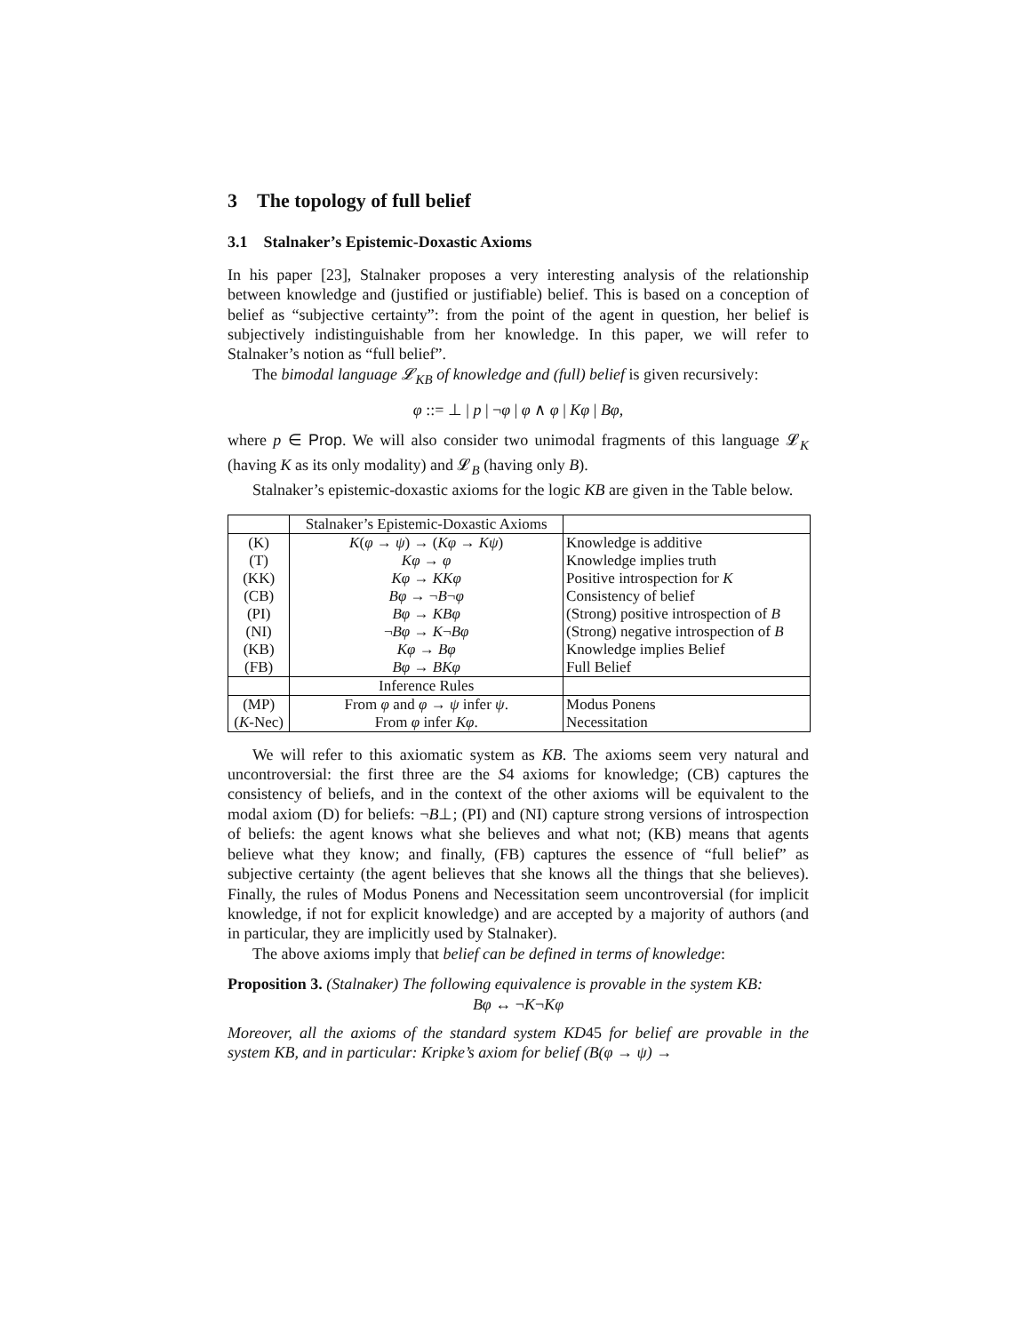3 The topology of full belief
3.1 Stalnaker’s Epistemic-Doxastic Axioms
In his paper [23], Stalnaker proposes a very interesting analysis of the relationship between knowledge and (justified or justifiable) belief. This is based on a conception of belief as “subjective certainty”: from the point of the agent in question, her belief is subjectively indistinguishable from her knowledge. In this paper, we will refer to Stalnaker’s notion as “full belief”.
The bimodal language 𝓛<sub>KB</sub> of knowledge and (full) belief is given recursively:
φ ::= ⊥ | p | ¬φ | φ ∧ φ | Kφ | Bφ,
where p ∈ Prop. We will also consider two unimodal fragments of this language 𝓛<sub>K</sub> (having K as its only modality) and 𝓛<sub>B</sub> (having only B).
Stalnaker’s epistemic-doxastic axioms for the logic KB are given in the Table below.
| | Stalnaker’s Epistemic-Doxastic Axioms | |
| (K) | K ( φ → ψ ) → ( Kφ → Kψ ) | Knowledge is additive |
| (T) | Kφ → φ | Knowledge implies truth |
| (KK) | Kφ → KKφ | Positive introspection for K |
| (CB) | Bφ → ¬ B ¬ φ | Consistency of belief |
| (PI) | Bφ → KBφ | (Strong) positive introspection of B |
| (NI) | ¬ Bφ → K ¬ Bφ | (Strong) negative introspection of B |
| (KB) | Kφ → Bφ | Knowledge implies Belief |
| (FB) | Bφ → BKφ | Full Belief |
| | Inference Rules | |
| (MP) | From φ and φ → ψ infer ψ . | Modus Ponens |
| ( K -Nec) | From φ infer Kφ . | Necessitation |
We will refer to this axiomatic system as KB. The axioms seem very natural and uncontroversial: the first three are the S4 axioms for knowledge; (CB) captures the consistency of beliefs, and in the context of the other axioms will be equivalent to the modal axiom (D) for beliefs: ¬B⊥; (PI) and (NI) capture strong versions of introspection of beliefs: the agent knows what she believes and what not; (KB) means that agents believe what they know; and finally, (FB) captures the essence of “full belief” as subjective certainty (the agent believes that she knows all the things that she believes). Finally, the rules of Modus Ponens and Necessitation seem uncontroversial (for implicit knowledge, if not for explicit knowledge) and are accepted by a majority of authors (and in particular, they are implicitly used by Stalnaker).
The above axioms imply that belief can be defined in terms of knowledge:
Proposition 3. (Stalnaker) The following equivalence is provable in the system KB:
Bφ ↔ ¬K¬Kφ
Moreover, all the axioms of the standard system KD45 for belief are provable in the system KB, and in particular: Kripke’s axiom for belief (B(φ → ψ) →